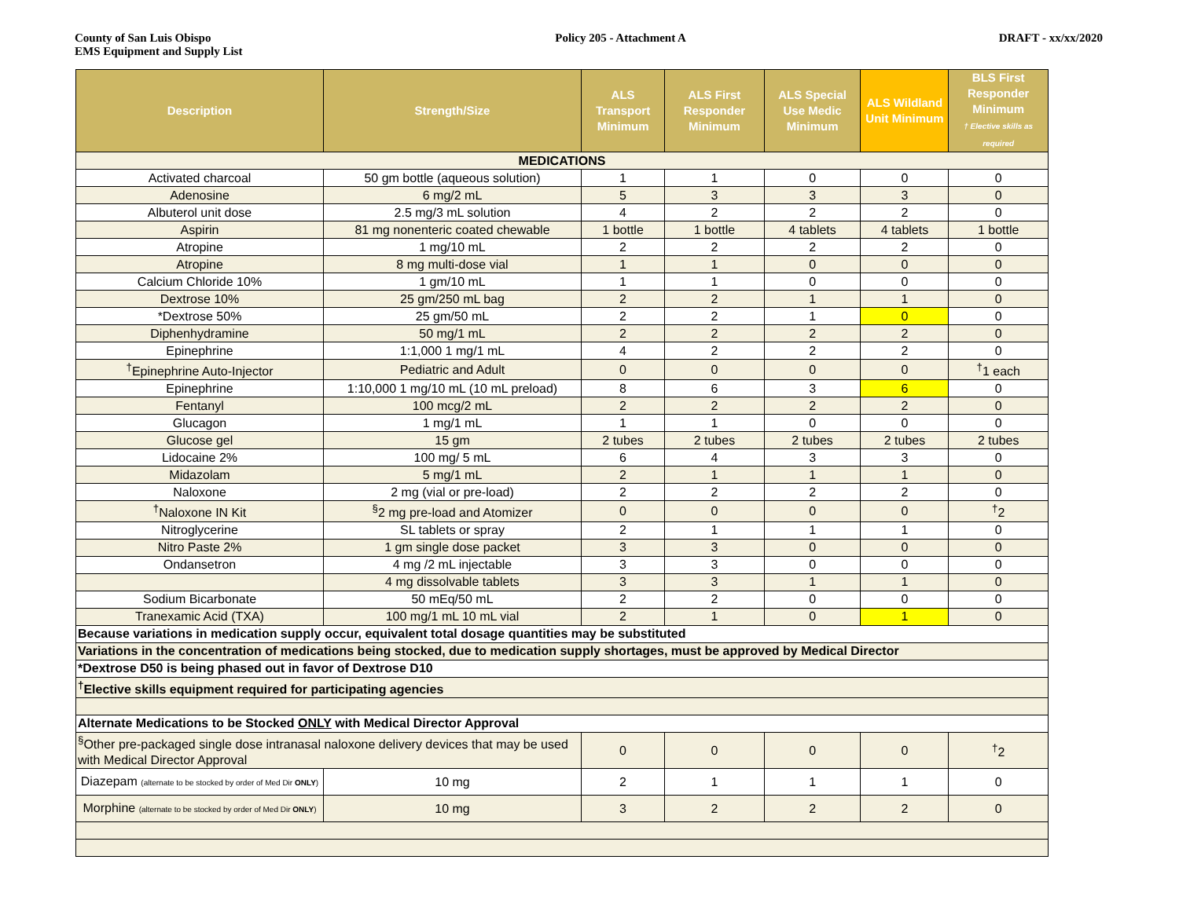County of San Luis Obispo
EMS Equipment and Supply List
Policy 205 - Attachment A DRAFT - xx/xx/2020
| Description | Strength/Size | ALS Transport Minimum | ALS First Responder Minimum | ALS Special Use Medic Minimum | ALS Wildland Unit Minimum | BLS First Responder Minimum † Elective skills as required |
| --- | --- | --- | --- | --- | --- | --- |
| MEDICATIONS | | | | | | |
| Activated charcoal | 50 gm bottle (aqueous solution) | 1 | 1 | 0 | 0 | 0 |
| Adenosine | 6 mg/2 mL | 5 | 3 | 3 | 3 | 0 |
| Albuterol unit dose | 2.5 mg/3 mL solution | 4 | 2 | 2 | 2 | 0 |
| Aspirin | 81 mg nonenteric coated chewable | 1 bottle | 1 bottle | 4 tablets | 4 tablets | 1 bottle |
| Atropine | 1 mg/10 mL | 2 | 2 | 2 | 2 | 0 |
| Atropine | 8 mg multi-dose vial | 1 | 1 | 0 | 0 | 0 |
| Calcium Chloride 10% | 1 gm/10 mL | 1 | 1 | 0 | 0 | 0 |
| Dextrose 10% | 25 gm/250 mL bag | 2 | 2 | 1 | 1 | 0 |
| *Dextrose 50% | 25 gm/50 mL | 2 | 2 | 1 | 0 | 0 |
| Diphenhydramine | 50 mg/1 mL | 2 | 2 | 2 | 2 | 0 |
| Epinephrine | 1:1,000 1 mg/1 mL | 4 | 2 | 2 | 2 | 0 |
| <sup>†</sup> Epinephrine Auto-Injector | Pediatric and Adult | 0 | 0 | 0 | 0 | <sup>†</sup> 1 each |
| Epinephrine | 1:10,000 1 mg/10 mL (10 mL preload) | 8 | 6 | 3 | 6 | 0 |
| Fentanyl | 100 mcg/2 mL | 2 | 2 | 2 | 2 | 0 |
| Glucagon | 1 mg/1 mL | 1 | 1 | 0 | 0 | 0 |
| Glucose gel | 15 gm | 2 tubes | 2 tubes | 2 tubes | 2 tubes | 2 tubes |
| Lidocaine 2% | 100 mg/ 5 mL | 6 | 4 | 3 | 3 | 0 |
| Midazolam | 5 mg/1 mL | 2 | 1 | 1 | 1 | 0 |
| Naloxone | 2 mg (vial or pre-load) | 2 | 2 | 2 | 2 | 0 |
| <sup>†</sup> Naloxone IN Kit | <sup>§</sup> 2 mg pre-load and Atomizer | 0 | 0 | 0 | 0 | <sup>†</sup> 2 |
| Nitroglycerine | SL tablets or spray | 2 | 1 | 1 | 1 | 0 |
| Nitro Paste 2% | 1 gm single dose packet | 3 | 3 | 0 | 0 | 0 |
| Ondansetron | 4 mg /2 mL injectable | 3 | 3 | 0 | 0 | 0 |
| | 4 mg dissolvable tablets | 3 | 3 | 1 | 1 | 0 |
| Sodium Bicarbonate | 50 mEq/50 mL | 2 | 2 | 0 | 0 | 0 |
| Tranexamic Acid (TXA) | 100 mg/1 mL 10 mL vial | 2 | 1 | 0 | 1 | 0 |
| Because variations in medication supply occur, equivalent total dosage quantities may be substituted | | | | | | |
| Variations in the concentration of medications being stocked, due to medication supply shortages, must be approved by Medical Director | | | | | | |
| *Dextrose D50 is being phased out in favor of Dextrose D10 | | | | | | |
| <sup>†</sup> Elective skills equipment required for participating agencies | | | | | | |
| Alternate Medications to be Stocked ONLY with Medical Director Approval | | | | | | |
| <sup>§</sup> Other pre-packaged single dose intranasal naloxone delivery devices that may be used with Medical Director Approval | | 0 | 0 | 0 | 0 | <sup>†</sup> 2 |
| Diazepam (alternate to be stocked by order of Med Dir ONLY ) | 10 mg | 2 | 1 | 1 | 1 | 0 |
| Morphine (alternate to be stocked by order of Med Dir ONLY ) | 10 mg | 3 | 2 | 2 | 2 | 0 |